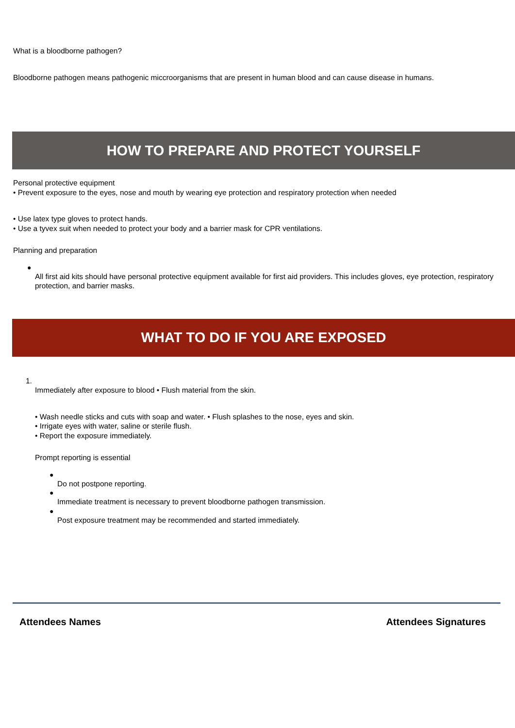What is a bloodborne pathogen?
Bloodborne pathogen means pathogenic miccroorganisms that are present in human blood and can cause disease in humans.
HOW TO PREPARE AND PROTECT YOURSELF
Personal protective equipment
• Prevent exposure to the eyes, nose and mouth by wearing eye protection and respiratory protection when needed
• Use latex type gloves to protect hands.
• Use a tyvex suit when needed to protect your body and a barrier mask for CPR ventilations.
Planning and preparation
●
All first aid kits should have personal protective equipment available for first aid providers. This includes gloves, eye protection, respiratory protection, and barrier masks.
WHAT TO DO IF YOU ARE EXPOSED
1.
Immediately after exposure to blood • Flush material from the skin.
• Wash needle sticks and cuts with soap and water. • Flush splashes to the nose, eyes and skin.
• Irrigate eyes with water, saline or sterile flush.
• Report the exposure immediately.
Prompt reporting is essential
●
Do not postpone reporting.
●
Immediate treatment is necessary to prevent bloodborne pathogen transmission.
●
Post exposure treatment may be recommended and started immediately.
Attendees Names Attendees Signatures